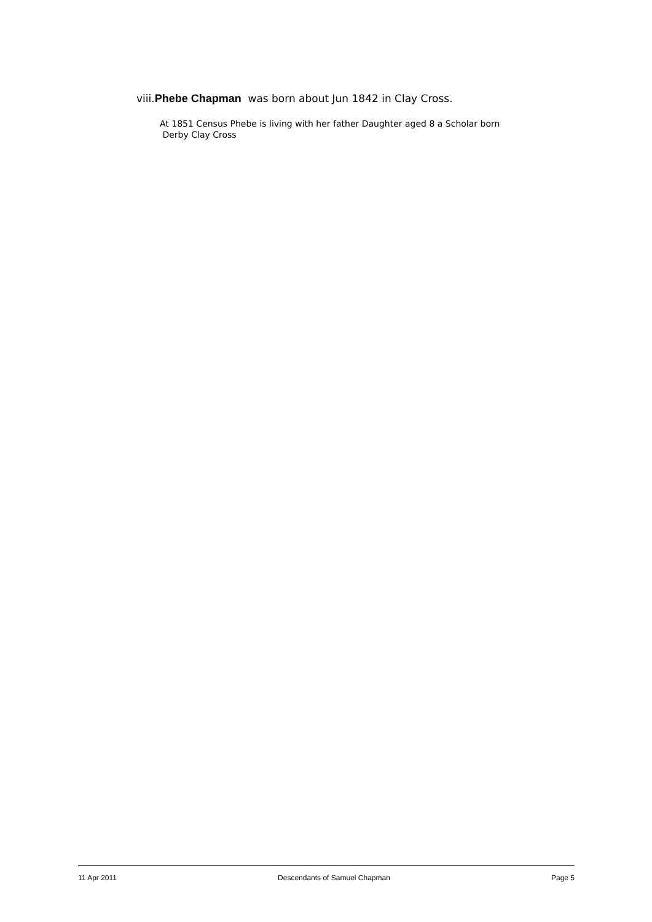viii.Phebe Chapman was born about Jun 1842 in Clay Cross.
At 1851 Census Phebe is living with her father Daughter aged 8 a Scholar born
Derby Clay Cross
11 Apr 2011 Descendants of Samuel Chapman Page 5